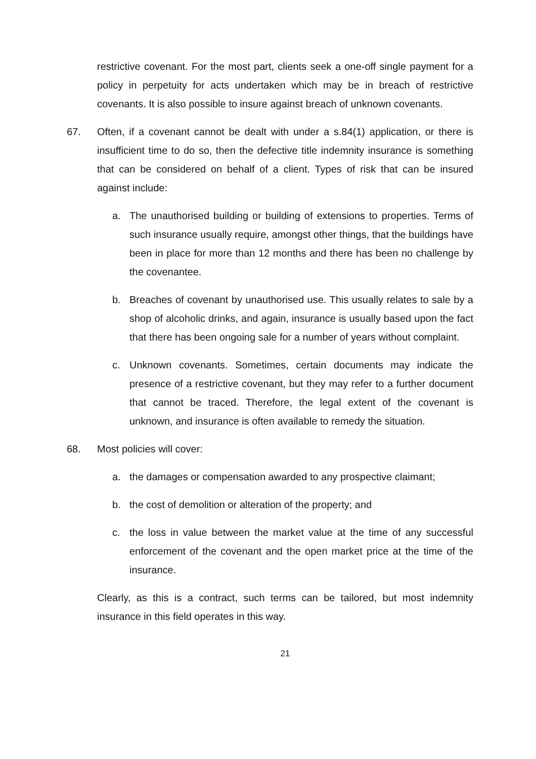restrictive covenant. For the most part, clients seek a one-off single payment for a policy in perpetuity for acts undertaken which may be in breach of restrictive covenants. It is also possible to insure against breach of unknown covenants.
67. Often, if a covenant cannot be dealt with under a s.84(1) application, or there is insufficient time to do so, then the defective title indemnity insurance is something that can be considered on behalf of a client. Types of risk that can be insured against include:
a. The unauthorised building or building of extensions to properties. Terms of such insurance usually require, amongst other things, that the buildings have been in place for more than 12 months and there has been no challenge by the covenantee.
b. Breaches of covenant by unauthorised use. This usually relates to sale by a shop of alcoholic drinks, and again, insurance is usually based upon the fact that there has been ongoing sale for a number of years without complaint.
c. Unknown covenants. Sometimes, certain documents may indicate the presence of a restrictive covenant, but they may refer to a further document that cannot be traced. Therefore, the legal extent of the covenant is unknown, and insurance is often available to remedy the situation.
68. Most policies will cover:
a. the damages or compensation awarded to any prospective claimant;
b. the cost of demolition or alteration of the property; and
c. the loss in value between the market value at the time of any successful enforcement of the covenant and the open market price at the time of the insurance.
Clearly, as this is a contract, such terms can be tailored, but most indemnity insurance in this field operates in this way.
21